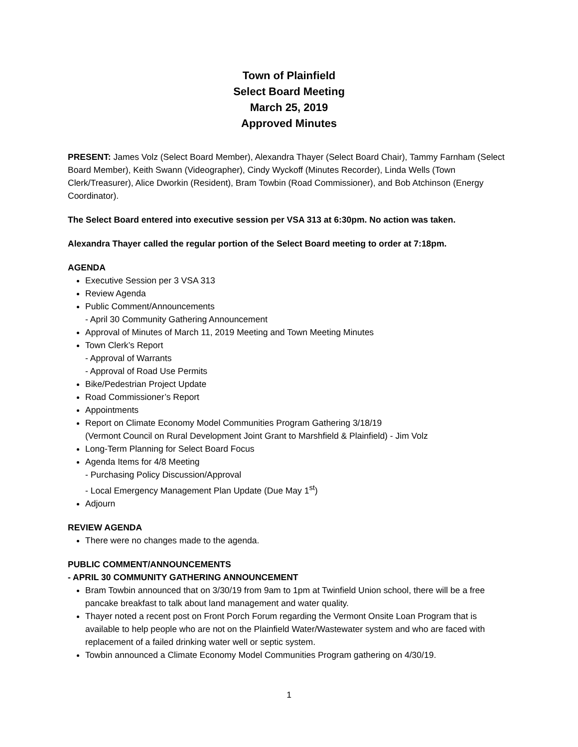Town of Plainfield
Select Board Meeting
March 25, 2019
Approved Minutes
PRESENT: James Volz (Select Board Member), Alexandra Thayer (Select Board Chair), Tammy Farnham (Select Board Member), Keith Swann (Videographer), Cindy Wyckoff (Minutes Recorder), Linda Wells (Town Clerk/Treasurer), Alice Dworkin (Resident), Bram Towbin (Road Commissioner), and Bob Atchinson (Energy Coordinator).
The Select Board entered into executive session per VSA 313 at 6:30pm. No action was taken.
Alexandra Thayer called the regular portion of the Select Board meeting to order at 7:18pm.
AGENDA
Executive Session per 3 VSA 313
Review Agenda
Public Comment/Announcements
- April 30 Community Gathering Announcement
Approval of Minutes of March 11, 2019 Meeting and Town Meeting Minutes
Town Clerk’s Report
- Approval of Warrants
- Approval of Road Use Permits
Bike/Pedestrian Project Update
Road Commissioner’s Report
Appointments
Report on Climate Economy Model Communities Program Gathering 3/18/19
(Vermont Council on Rural Development Joint Grant to Marshfield & Plainfield) - Jim Volz
Long-Term Planning for Select Board Focus
Agenda Items for 4/8 Meeting
- Purchasing Policy Discussion/Approval
- Local Emergency Management Plan Update (Due May 1<sup>st</sup>)
Adjourn
REVIEW AGENDA
There were no changes made to the agenda.
PUBLIC COMMENT/ANNOUNCEMENTS
- APRIL 30 COMMUNITY GATHERING ANNOUNCEMENT
Bram Towbin announced that on 3/30/19 from 9am to 1pm at Twinfield Union school, there will be a free pancake breakfast to talk about land management and water quality.
Thayer noted a recent post on Front Porch Forum regarding the Vermont Onsite Loan Program that is available to help people who are not on the Plainfield Water/Wastewater system and who are faced with replacement of a failed drinking water well or septic system.
Towbin announced a Climate Economy Model Communities Program gathering on 4/30/19.
1